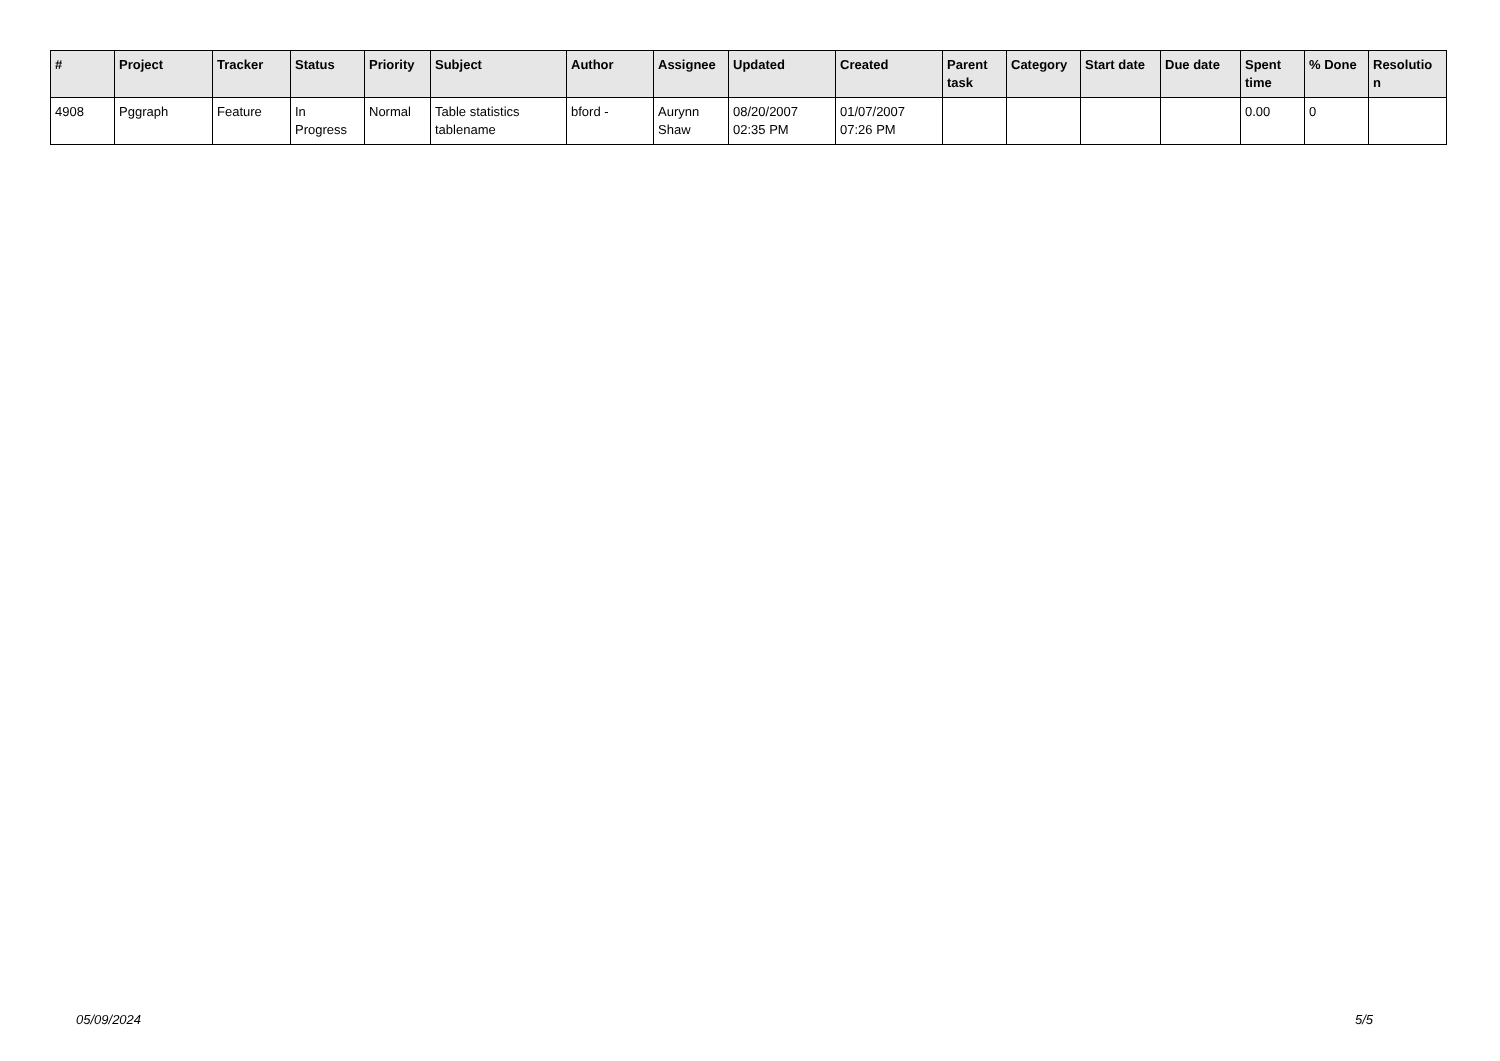| # | Project | Tracker | Status | Priority | Subject | Author | Assignee | Updated | Created | Parent task | Category | Start date | Due date | Spent time | % Done | Resolutio n |
| --- | --- | --- | --- | --- | --- | --- | --- | --- | --- | --- | --- | --- | --- | --- | --- | --- |
| 4908 | Pggraph | Feature | In Progress | Normal | Table statistics tablename | bford - | Aurynn Shaw | 08/20/2007 02:35 PM | 01/07/2007 07:26 PM | | | | | 0.00 | 0 | |
05/09/2024 5/5